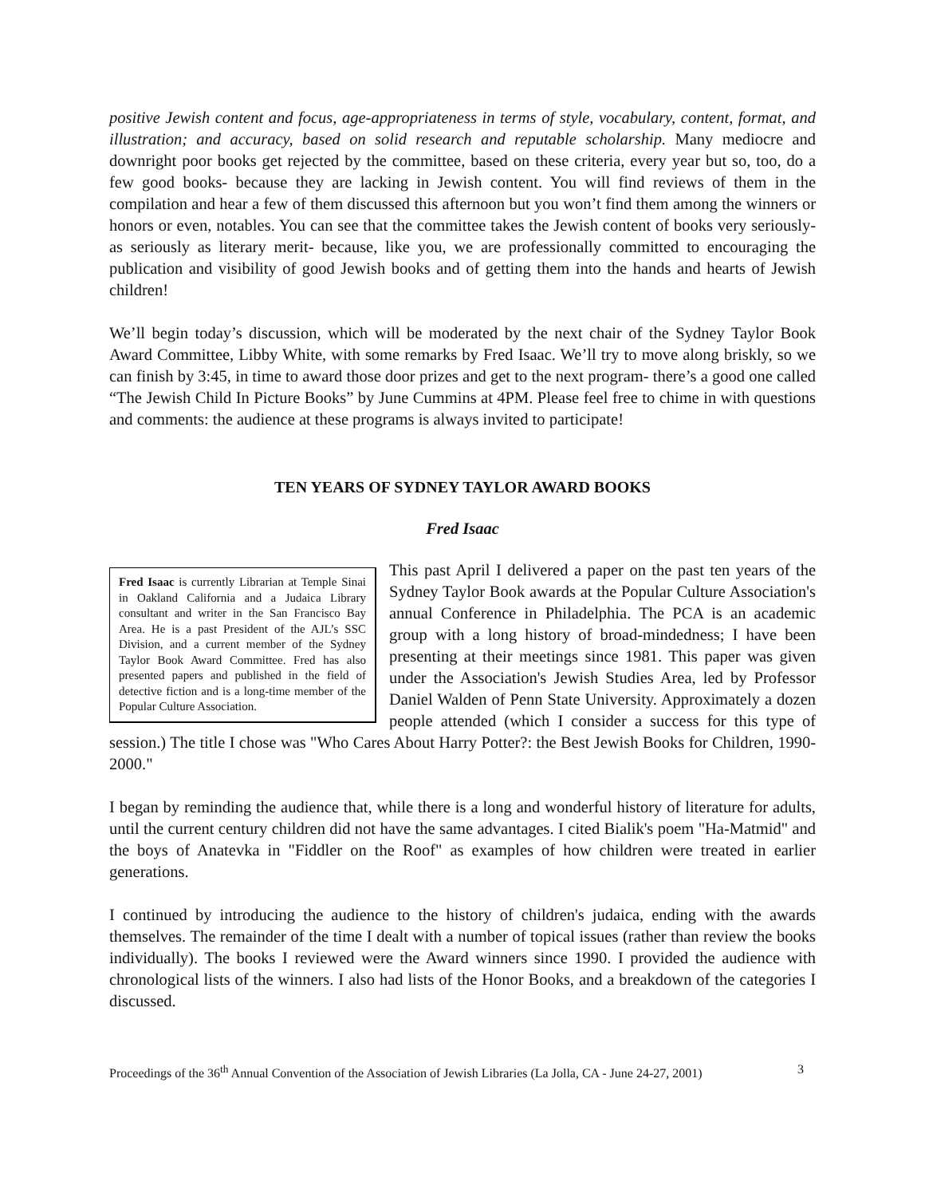positive Jewish content and focus, age-appropriateness in terms of style, vocabulary, content, format, and illustration; and accuracy, based on solid research and reputable scholarship. Many mediocre and downright poor books get rejected by the committee, based on these criteria, every year but so, too, do a few good books- because they are lacking in Jewish content. You will find reviews of them in the compilation and hear a few of them discussed this afternoon but you won’t find them among the winners or honors or even, notables. You can see that the committee takes the Jewish content of books very seriously- as seriously as literary merit- because, like you, we are professionally committed to encouraging the publication and visibility of good Jewish books and of getting them into the hands and hearts of Jewish children!
We’ll begin today’s discussion, which will be moderated by the next chair of the Sydney Taylor Book Award Committee, Libby White, with some remarks by Fred Isaac. We’ll try to move along briskly, so we can finish by 3:45, in time to award those door prizes and get to the next program- there’s a good one called “The Jewish Child In Picture Books” by June Cummins at 4PM. Please feel free to chime in with questions and comments: the audience at these programs is always invited to participate!
TEN YEARS OF SYDNEY TAYLOR AWARD BOOKS
Fred Isaac
Fred Isaac is currently Librarian at Temple Sinai in Oakland California and a Judaica Library consultant and writer in the San Francisco Bay Area. He is a past President of the AJL’s SSC Division, and a current member of the Sydney Taylor Book Award Committee. Fred has also presented papers and published in the field of detective fiction and is a long-time member of the Popular Culture Association.
This past April I delivered a paper on the past ten years of the Sydney Taylor Book awards at the Popular Culture Association's annual Conference in Philadelphia. The PCA is an academic group with a long history of broad-mindedness; I have been presenting at their meetings since 1981. This paper was given under the Association's Jewish Studies Area, led by Professor Daniel Walden of Penn State University. Approximately a dozen people attended (which I consider a success for this type of session.) The title I chose was "Who Cares About Harry Potter?: the Best Jewish Books for Children, 1990-2000."
I began by reminding the audience that, while there is a long and wonderful history of literature for adults, until the current century children did not have the same advantages. I cited Bialik's poem "Ha-Matmid" and the boys of Anatevka in "Fiddler on the Roof" as examples of how children were treated in earlier generations.
I continued by introducing the audience to the history of children's judaica, ending with the awards themselves. The remainder of the time I dealt with a number of topical issues (rather than review the books individually). The books I reviewed were the Award winners since 1990. I provided the audience with chronological lists of the winners. I also had lists of the Honor Books, and a breakdown of the categories I discussed.
Proceedings of the 36<sup>th</sup> Annual Convention of the Association of Jewish Libraries (La Jolla, CA - June 24-27, 2001) 3